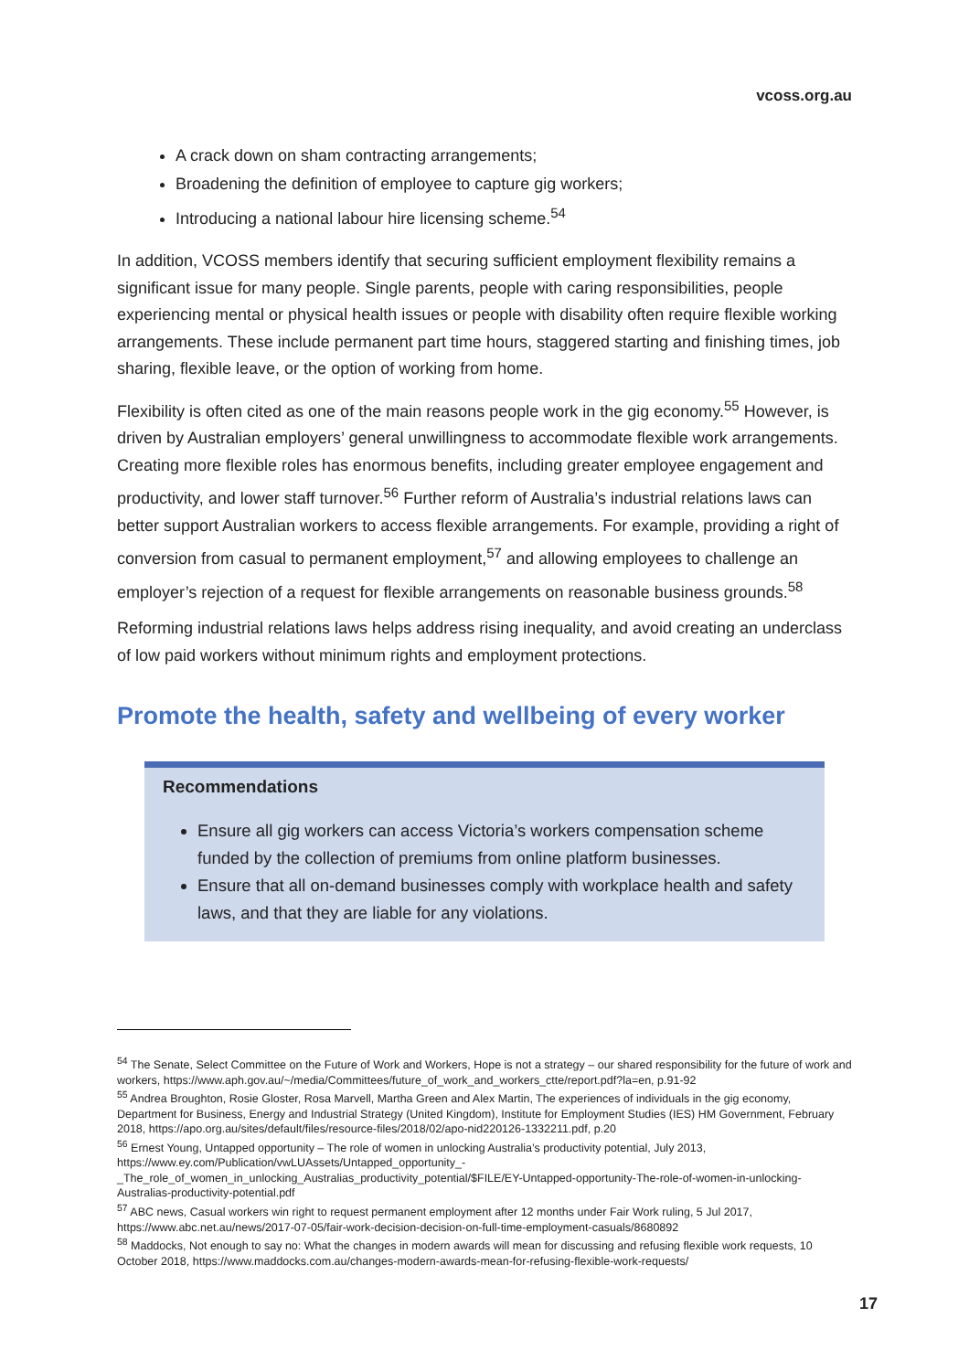vcoss.org.au
A crack down on sham contracting arrangements;
Broadening the definition of employee to capture gig workers;
Introducing a national labour hire licensing scheme.<sup>54</sup>
In addition, VCOSS members identify that securing sufficient employment flexibility remains a significant issue for many people. Single parents, people with caring responsibilities, people experiencing mental or physical health issues or people with disability often require flexible working arrangements. These include permanent part time hours, staggered starting and finishing times, job sharing, flexible leave, or the option of working from home.
Flexibility is often cited as one of the main reasons people work in the gig economy.<sup>55</sup> However, is driven by Australian employers’ general unwillingness to accommodate flexible work arrangements. Creating more flexible roles has enormous benefits, including greater employee engagement and productivity, and lower staff turnover.<sup>56</sup> Further reform of Australia’s industrial relations laws can better support Australian workers to access flexible arrangements. For example, providing a right of conversion from casual to permanent employment,<sup>57</sup> and allowing employees to challenge an employer’s rejection of a request for flexible arrangements on reasonable business grounds.<sup>58</sup>
Reforming industrial relations laws helps address rising inequality, and avoid creating an underclass of low paid workers without minimum rights and employment protections.
Promote the health, safety and wellbeing of every worker
Recommendations
Ensure all gig workers can access Victoria’s workers compensation scheme funded by the collection of premiums from online platform businesses.
Ensure that all on-demand businesses comply with workplace health and safety laws, and that they are liable for any violations.
<sup>54</sup> The Senate, Select Committee on the Future of Work and Workers, Hope is not a strategy – our shared responsibility for the future of work and workers, https://www.aph.gov.au/~/media/Committees/future_of_work_and_workers_ctte/report.pdf?la=en, p.91-92
<sup>55</sup> Andrea Broughton, Rosie Gloster, Rosa Marvell, Martha Green and Alex Martin, The experiences of individuals in the gig economy, Department for Business, Energy and Industrial Strategy (United Kingdom), Institute for Employment Studies (IES) HM Government, February 2018, https://apo.org.au/sites/default/files/resource-files/2018/02/apo-nid220126-1332211.pdf, p.20
<sup>56</sup> Ernest Young, Untapped opportunity – The role of women in unlocking Australia’s productivity potential, July 2013, https://www.ey.com/Publication/vwLUAssets/Untapped_opportunity_-_The_role_of_women_in_unlocking_Australias_productivity_potential/$FILE/EY-Untapped-opportunity-The-role-of-women-in-unlocking-Australias-productivity-potential.pdf
<sup>57</sup> ABC news, Casual workers win right to request permanent employment after 12 months under Fair Work ruling, 5 Jul 2017, https://www.abc.net.au/news/2017-07-05/fair-work-decision-decision-on-full-time-employment-casuals/8680892
<sup>58</sup> Maddocks, Not enough to say no: What the changes in modern awards will mean for discussing and refusing flexible work requests, 10 October 2018, https://www.maddocks.com.au/changes-modern-awards-mean-for-refusing-flexible-work-requests/
17